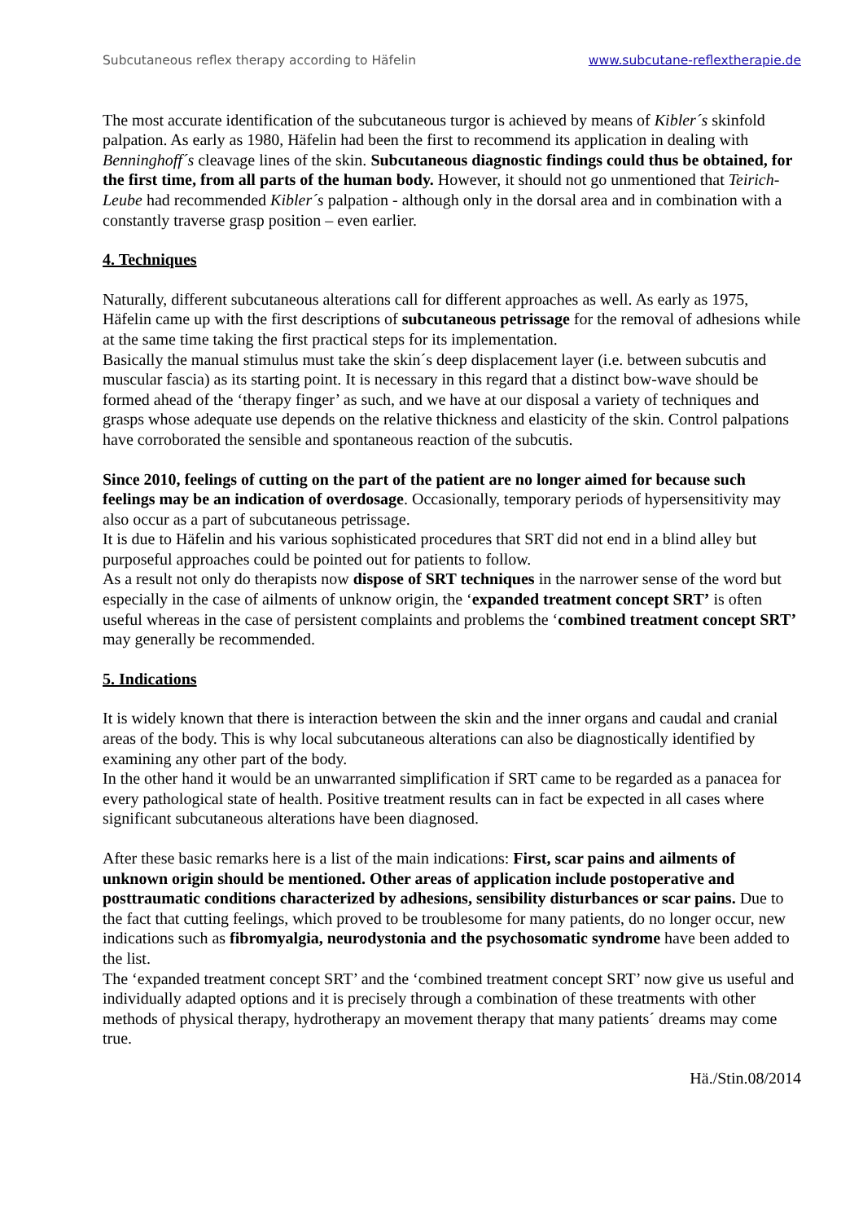Subcutaneous reflex therapy according to Häfelin www.subcutane-reflextherapie.de
The most accurate identification of the subcutaneous turgor is achieved by means of Kibler´s skinfold palpation. As early as 1980, Häfelin had been the first to recommend its application in dealing with Benninghoff´s cleavage lines of the skin. Subcutaneous diagnostic findings could thus be obtained, for the first time, from all parts of the human body. However, it should not go unmentioned that Teirich-Leube had recommended Kibler´s palpation - although only in the dorsal area and in combination with a constantly traverse grasp position – even earlier.
4. Techniques
Naturally, different subcutaneous alterations call for different approaches as well. As early as 1975, Häfelin came up with the first descriptions of subcutaneous petrissage for the removal of adhesions while at the same time taking the first practical steps for its implementation.
Basically the manual stimulus must take the skin´s deep displacement layer (i.e. between subcutis and muscular fascia) as its starting point. It is necessary in this regard that a distinct bow-wave should be formed ahead of the ‘therapy finger’ as such, and we have at our disposal a variety of techniques and grasps whose adequate use depends on the relative thickness and elasticity of the skin. Control palpations have corroborated the sensible and spontaneous reaction of the subcutis.
Since 2010, feelings of cutting on the part of the patient are no longer aimed for because such feelings may be an indication of overdosage. Occasionally, temporary periods of hypersensitivity may also occur as a part of subcutaneous petrissage.
It is due to Häfelin and his various sophisticated procedures that SRT did not end in a blind alley but purposeful approaches could be pointed out for patients to follow.
As a result not only do therapists now dispose of SRT techniques in the narrower sense of the word but especially in the case of ailments of unknow origin, the ‘expanded treatment concept SRT’ is often useful whereas in the case of persistent complaints and problems the ‘combined treatment concept SRT’ may generally be recommended.
5. Indications
It is widely known that there is interaction between the skin and the inner organs and caudal and cranial areas of the body. This is why local subcutaneous alterations can also be diagnostically identified by examining any other part of the body.
In the other hand it would be an unwarranted simplification if SRT came to be regarded as a panacea for every pathological state of health. Positive treatment results can in fact be expected in all cases where significant subcutaneous alterations have been diagnosed.
After these basic remarks here is a list of the main indications: First, scar pains and ailments of unknown origin should be mentioned. Other areas of application include postoperative and posttraumatic conditions characterized by adhesions, sensibility disturbances or scar pains. Due to the fact that cutting feelings, which proved to be troublesome for many patients, do no longer occur, new indications such as fibromyalgia, neurodystonia and the psychosomatic syndrome have been added to the list.
The ‘expanded treatment concept SRT’ and the ‘combined treatment concept SRT’ now give us useful and individually adapted options and it is precisely through a combination of these treatments with other methods of physical therapy, hydrotherapy an movement therapy that many patients´ dreams may come true.
Hä./Stin.08/2014